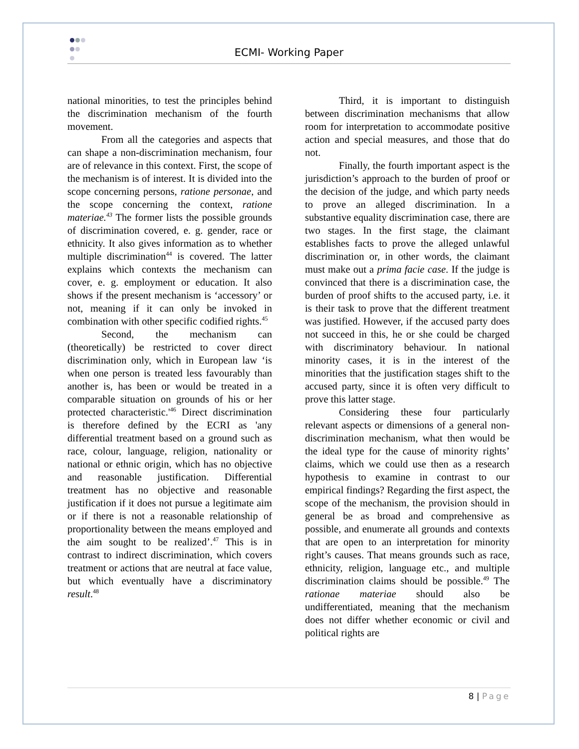ECMI- Working Paper
national minorities, to test the principles behind the discrimination mechanism of the fourth movement.
From all the categories and aspects that can shape a non-discrimination mechanism, four are of relevance in this context. First, the scope of the mechanism is of interest. It is divided into the scope concerning persons, ratione personae, and the scope concerning the context, ratione materiae.<sup>43</sup> The former lists the possible grounds of discrimination covered, e. g. gender, race or ethnicity. It also gives information as to whether multiple discrimination<sup>44</sup> is covered. The latter explains which contexts the mechanism can cover, e. g. employment or education. It also shows if the present mechanism is ‘accessory’ or not, meaning if it can only be invoked in combination with other specific codified rights.<sup>45</sup>
Second, the mechanism can (theoretically) be restricted to cover direct discrimination only, which in European law ‘is when one person is treated less favourably than another is, has been or would be treated in a comparable situation on grounds of his or her protected characteristic.'<sup>46</sup> Direct discrimination is therefore defined by the ECRI as 'any differential treatment based on a ground such as race, colour, language, religion, nationality or national or ethnic origin, which has no objective and reasonable justification. Differential treatment has no objective and reasonable justification if it does not pursue a legitimate aim or if there is not a reasonable relationship of proportionality between the means employed and the aim sought to be realized’.<sup>47</sup> This is in contrast to indirect discrimination, which covers treatment or actions that are neutral at face value, but which eventually have a discriminatory result.<sup>48</sup>
Third, it is important to distinguish between discrimination mechanisms that allow room for interpretation to accommodate positive action and special measures, and those that do not.
Finally, the fourth important aspect is the jurisdiction’s approach to the burden of proof or the decision of the judge, and which party needs to prove an alleged discrimination. In a substantive equality discrimination case, there are two stages. In the first stage, the claimant establishes facts to prove the alleged unlawful discrimination or, in other words, the claimant must make out a prima facie case. If the judge is convinced that there is a discrimination case, the burden of proof shifts to the accused party, i.e. it is their task to prove that the different treatment was justified. However, if the accused party does not succeed in this, he or she could be charged with discriminatory behaviour. In national minority cases, it is in the interest of the minorities that the justification stages shift to the accused party, since it is often very difficult to prove this latter stage.
Considering these four particularly relevant aspects or dimensions of a general non-discrimination mechanism, what then would be the ideal type for the cause of minority rights’ claims, which we could use then as a research hypothesis to examine in contrast to our empirical findings? Regarding the first aspect, the scope of the mechanism, the provision should in general be as broad and comprehensive as possible, and enumerate all grounds and contexts that are open to an interpretation for minority right’s causes. That means grounds such as race, ethnicity, religion, language etc., and multiple discrimination claims should be possible.<sup>49</sup> The rationae materiae should also be undifferentiated, meaning that the mechanism does not differ whether economic or civil and political rights are
8 | Page